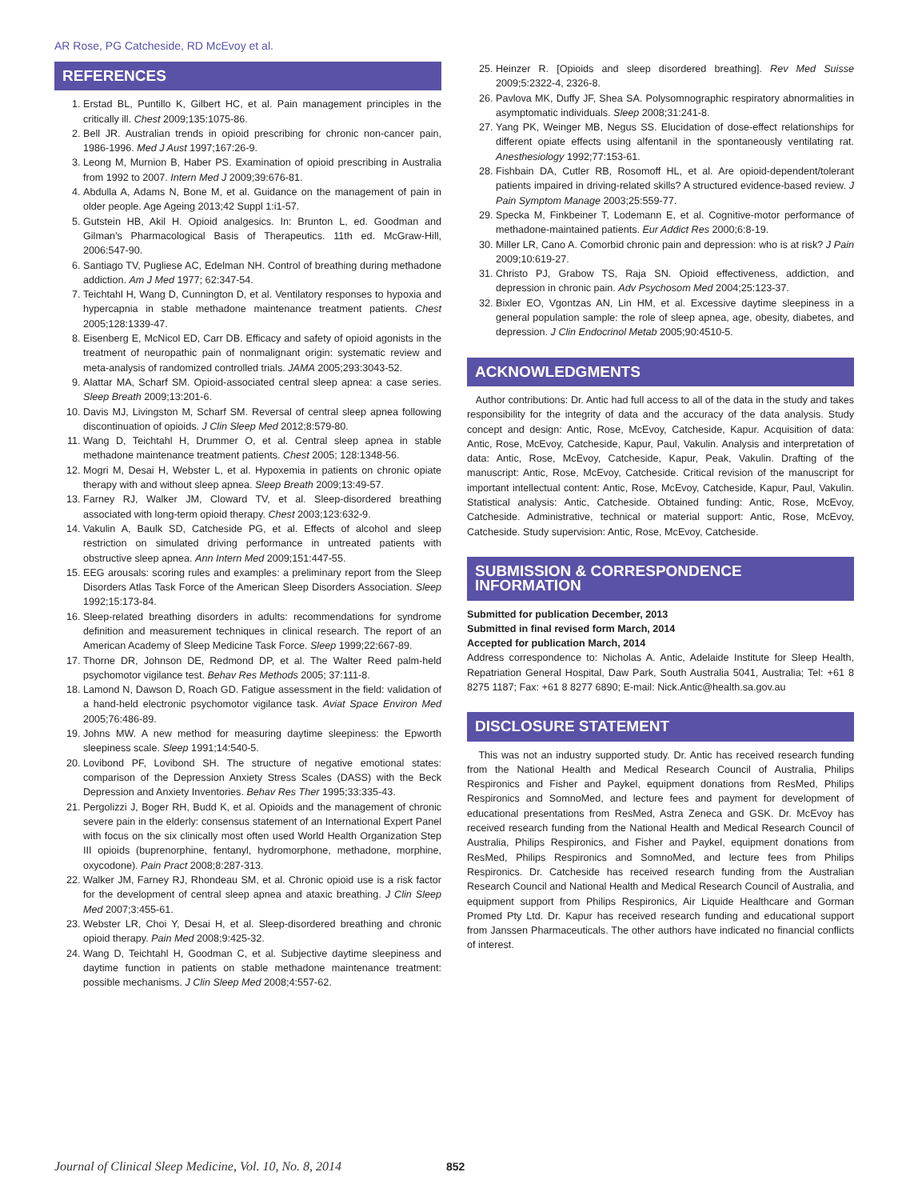AR Rose, PG Catcheside, RD McEvoy et al.
REFERENCES
1. Erstad BL, Puntillo K, Gilbert HC, et al. Pain management principles in the critically ill. Chest 2009;135:1075-86.
2. Bell JR. Australian trends in opioid prescribing for chronic non-cancer pain, 1986-1996. Med J Aust 1997;167:26-9.
3. Leong M, Murnion B, Haber PS. Examination of opioid prescribing in Australia from 1992 to 2007. Intern Med J 2009;39:676-81.
4. Abdulla A, Adams N, Bone M, et al. Guidance on the management of pain in older people. Age Ageing 2013;42 Suppl 1:i1-57.
5. Gutstein HB, Akil H. Opioid analgesics. In: Brunton L, ed. Goodman and Gilman’s Pharmacological Basis of Therapeutics. 11th ed. McGraw-Hill, 2006:547-90.
6. Santiago TV, Pugliese AC, Edelman NH. Control of breathing during methadone addiction. Am J Med 1977; 62:347-54.
7. Teichtahl H, Wang D, Cunnington D, et al. Ventilatory responses to hypoxia and hypercapnia in stable methadone maintenance treatment patients. Chest 2005;128:1339-47.
8. Eisenberg E, McNicol ED, Carr DB. Efficacy and safety of opioid agonists in the treatment of neuropathic pain of nonmalignant origin: systematic review and meta-analysis of randomized controlled trials. JAMA 2005;293:3043-52.
9. Alattar MA, Scharf SM. Opioid-associated central sleep apnea: a case series. Sleep Breath 2009;13:201-6.
10. Davis MJ, Livingston M, Scharf SM. Reversal of central sleep apnea following discontinuation of opioids. J Clin Sleep Med 2012;8:579-80.
11. Wang D, Teichtahl H, Drummer O, et al. Central sleep apnea in stable methadone maintenance treatment patients. Chest 2005; 128:1348-56.
12. Mogri M, Desai H, Webster L, et al. Hypoxemia in patients on chronic opiate therapy with and without sleep apnea. Sleep Breath 2009;13:49-57.
13. Farney RJ, Walker JM, Cloward TV, et al. Sleep-disordered breathing associated with long-term opioid therapy. Chest 2003;123:632-9.
14. Vakulin A, Baulk SD, Catcheside PG, et al. Effects of alcohol and sleep restriction on simulated driving performance in untreated patients with obstructive sleep apnea. Ann Intern Med 2009;151:447-55.
15. EEG arousals: scoring rules and examples: a preliminary report from the Sleep Disorders Atlas Task Force of the American Sleep Disorders Association. Sleep 1992;15:173-84.
16. Sleep-related breathing disorders in adults: recommendations for syndrome definition and measurement techniques in clinical research. The report of an American Academy of Sleep Medicine Task Force. Sleep 1999;22:667-89.
17. Thorne DR, Johnson DE, Redmond DP, et al. The Walter Reed palm-held psychomotor vigilance test. Behav Res Methods 2005; 37:111-8.
18. Lamond N, Dawson D, Roach GD. Fatigue assessment in the field: validation of a hand-held electronic psychomotor vigilance task. Aviat Space Environ Med 2005;76:486-89.
19. Johns MW. A new method for measuring daytime sleepiness: the Epworth sleepiness scale. Sleep 1991;14:540-5.
20. Lovibond PF, Lovibond SH. The structure of negative emotional states: comparison of the Depression Anxiety Stress Scales (DASS) with the Beck Depression and Anxiety Inventories. Behav Res Ther 1995;33:335-43.
21. Pergolizzi J, Boger RH, Budd K, et al. Opioids and the management of chronic severe pain in the elderly: consensus statement of an International Expert Panel with focus on the six clinically most often used World Health Organization Step III opioids (buprenorphine, fentanyl, hydromorphone, methadone, morphine, oxycodone). Pain Pract 2008;8:287-313.
22. Walker JM, Farney RJ, Rhondeau SM, et al. Chronic opioid use is a risk factor for the development of central sleep apnea and ataxic breathing. J Clin Sleep Med 2007;3:455-61.
23. Webster LR, Choi Y, Desai H, et al. Sleep-disordered breathing and chronic opioid therapy. Pain Med 2008;9:425-32.
24. Wang D, Teichtahl H, Goodman C, et al. Subjective daytime sleepiness and daytime function in patients on stable methadone maintenance treatment: possible mechanisms. J Clin Sleep Med 2008;4:557-62.
25. Heinzer R. [Opioids and sleep disordered breathing]. Rev Med Suisse 2009;5:2322-4, 2326-8.
26. Pavlova MK, Duffy JF, Shea SA. Polysomnographic respiratory abnormalities in asymptomatic individuals. Sleep 2008;31:241-8.
27. Yang PK, Weinger MB, Negus SS. Elucidation of dose-effect relationships for different opiate effects using alfentanil in the spontaneously ventilating rat. Anesthesiology 1992;77:153-61.
28. Fishbain DA, Cutler RB, Rosomoff HL, et al. Are opioid-dependent/tolerant patients impaired in driving-related skills? A structured evidence-based review. J Pain Symptom Manage 2003;25:559-77.
29. Specka M, Finkbeiner T, Lodemann E, et al. Cognitive-motor performance of methadone-maintained patients. Eur Addict Res 2000;6:8-19.
30. Miller LR, Cano A. Comorbid chronic pain and depression: who is at risk? J Pain 2009;10:619-27.
31. Christo PJ, Grabow TS, Raja SN. Opioid effectiveness, addiction, and depression in chronic pain. Adv Psychosom Med 2004;25:123-37.
32. Bixler EO, Vgontzas AN, Lin HM, et al. Excessive daytime sleepiness in a general population sample: the role of sleep apnea, age, obesity, diabetes, and depression. J Clin Endocrinol Metab 2005;90:4510-5.
ACKNOWLEDGMENTS
Author contributions: Dr. Antic had full access to all of the data in the study and takes responsibility for the integrity of data and the accuracy of the data analysis. Study concept and design: Antic, Rose, McEvoy, Catcheside, Kapur. Acquisition of data: Antic, Rose, McEvoy, Catcheside, Kapur, Paul, Vakulin. Analysis and interpretation of data: Antic, Rose, McEvoy, Catcheside, Kapur, Peak, Vakulin. Drafting of the manuscript: Antic, Rose, McEvoy, Catcheside. Critical revision of the manuscript for important intellectual content: Antic, Rose, McEvoy, Catcheside, Kapur, Paul, Vakulin. Statistical analysis: Antic, Catcheside. Obtained funding: Antic, Rose, McEvoy, Catcheside. Administrative, technical or material support: Antic, Rose, McEvoy, Catcheside. Study supervision: Antic, Rose, McEvoy, Catcheside.
SUBMISSION & CORRESPONDENCE INFORMATION
Submitted for publication December, 2013
Submitted in final revised form March, 2014
Accepted for publication March, 2014
Address correspondence to: Nicholas A. Antic, Adelaide Institute for Sleep Health, Repatriation General Hospital, Daw Park, South Australia 5041, Australia; Tel: +61 8 8275 1187; Fax: +61 8 8277 6890; E-mail: Nick.Antic@health.sa.gov.au
DISCLOSURE STATEMENT
This was not an industry supported study. Dr. Antic has received research funding from the National Health and Medical Research Council of Australia, Philips Respironics and Fisher and Paykel, equipment donations from ResMed, Philips Respironics and SomnoMed, and lecture fees and payment for development of educational presentations from ResMed, Astra Zeneca and GSK. Dr. McEvoy has received research funding from the National Health and Medical Research Council of Australia, Philips Respironics, and Fisher and Paykel, equipment donations from ResMed, Philips Respironics and SomnoMed, and lecture fees from Philips Respironics. Dr. Catcheside has received research funding from the Australian Research Council and National Health and Medical Research Council of Australia, and equipment support from Philips Respironics, Air Liquide Healthcare and Gorman Promed Pty Ltd. Dr. Kapur has received research funding and educational support from Janssen Pharmaceuticals. The other authors have indicated no financial conflicts of interest.
Journal of Clinical Sleep Medicine, Vol. 10, No. 8, 2014 852